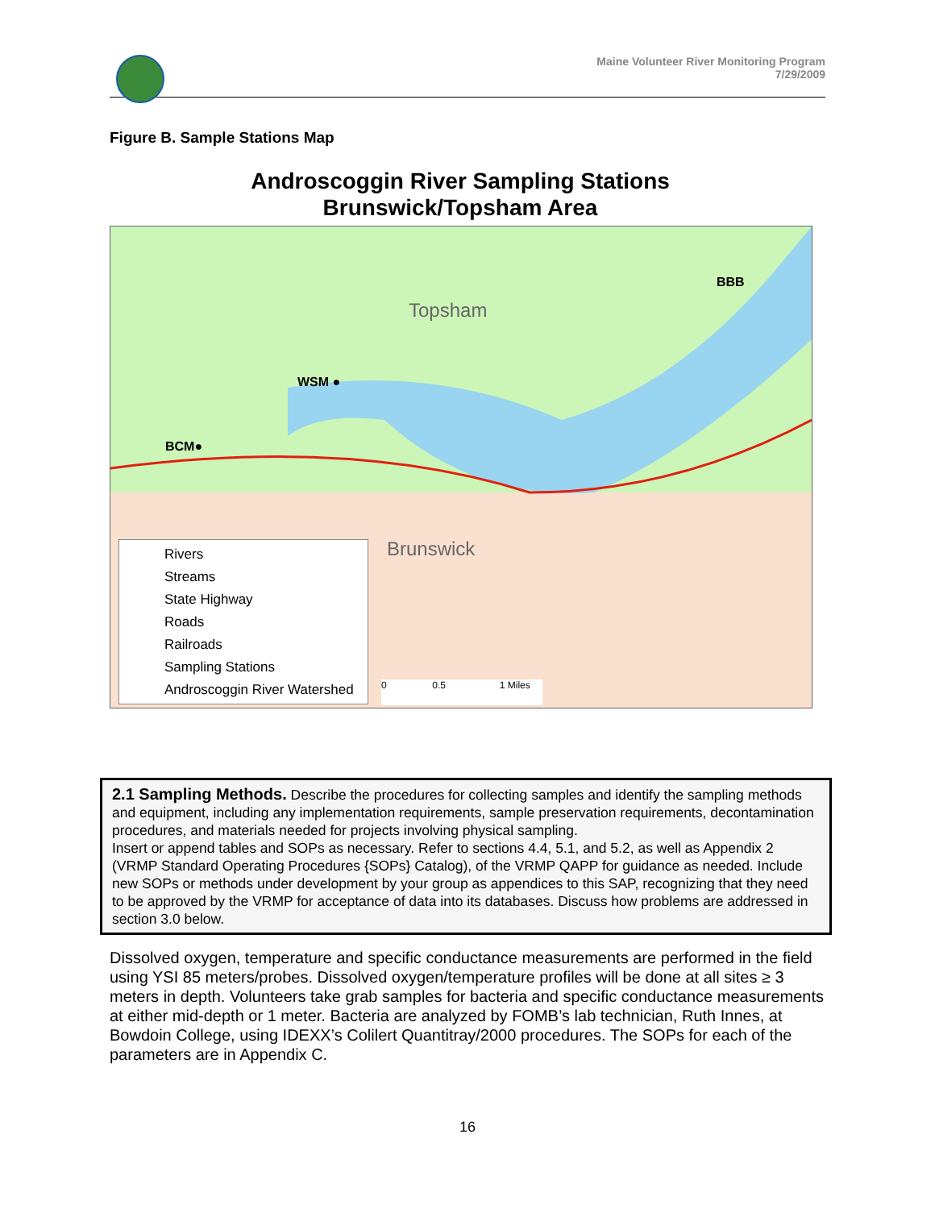Maine Volunteer River Monitoring Program
7/29/2009
Figure B. Sample Stations Map
Androscoggin River Sampling Stations
Brunswick/Topsham Area
BBB
Topsham
WSM ●
BCM●
Brunswick
Rivers
Streams
State Highway
Roads
Railroads
Sampling Stations
Androscoggin River Watershed
0 0.5 1 Miles
2.1 Sampling Methods. Describe the procedures for collecting samples and identify the sampling methods and equipment, including any implementation requirements, sample preservation requirements, decontamination procedures, and materials needed for projects involving physical sampling.
Insert or append tables and SOPs as necessary. Refer to sections 4.4, 5.1, and 5.2, as well as Appendix 2 (VRMP Standard Operating Procedures {SOPs} Catalog), of the VRMP QAPP for guidance as needed. Include new SOPs or methods under development by your group as appendices to this SAP, recognizing that they need to be approved by the VRMP for acceptance of data into its databases. Discuss how problems are addressed in section 3.0 below.
Dissolved oxygen, temperature and specific conductance measurements are performed in the field using YSI 85 meters/probes. Dissolved oxygen/temperature profiles will be done at all sites ≥ 3 meters in depth. Volunteers take grab samples for bacteria and specific conductance measurements at either mid-depth or 1 meter. Bacteria are analyzed by FOMB’s lab technician, Ruth Innes, at Bowdoin College, using IDEXX’s Colilert Quantitray/2000 procedures. The SOPs for each of the parameters are in Appendix C.
16